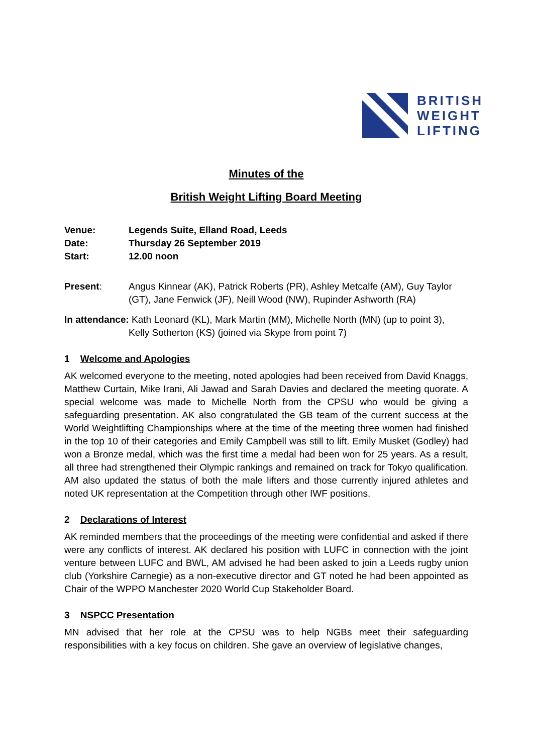BRITISH
WEIGHT
LIFTING
Minutes of the
British Weight Lifting Board Meeting
| Venue: | Legends Suite, Elland Road, Leeds |
| Date: | Thursday 26 September 2019 |
| Start: | 12.00 noon |
Present: Angus Kinnear (AK), Patrick Roberts (PR), Ashley Metcalfe (AM), Guy Taylor (GT), Jane Fenwick (JF), Neill Wood (NW), Rupinder Ashworth (RA)
In attendance: Kath Leonard (KL), Mark Martin (MM), Michelle North (MN) (up to point 3),
Kelly Sotherton (KS) (joined via Skype from point 7)
1 Welcome and Apologies
AK welcomed everyone to the meeting, noted apologies had been received from David Knaggs, Matthew Curtain, Mike Irani, Ali Jawad and Sarah Davies and declared the meeting quorate. A special welcome was made to Michelle North from the CPSU who would be giving a safeguarding presentation. AK also congratulated the GB team of the current success at the World Weightlifting Championships where at the time of the meeting three women had finished in the top 10 of their categories and Emily Campbell was still to lift. Emily Musket (Godley) had won a Bronze medal, which was the first time a medal had been won for 25 years. As a result, all three had strengthened their Olympic rankings and remained on track for Tokyo qualification. AM also updated the status of both the male lifters and those currently injured athletes and noted UK representation at the Competition through other IWF positions.
2 Declarations of Interest
AK reminded members that the proceedings of the meeting were confidential and asked if there were any conflicts of interest. AK declared his position with LUFC in connection with the joint venture between LUFC and BWL, AM advised he had been asked to join a Leeds rugby union club (Yorkshire Carnegie) as a non-executive director and GT noted he had been appointed as Chair of the WPPO Manchester 2020 World Cup Stakeholder Board.
3 NSPCC Presentation
MN advised that her role at the CPSU was to help NGBs meet their safeguarding responsibilities with a key focus on children. She gave an overview of legislative changes,